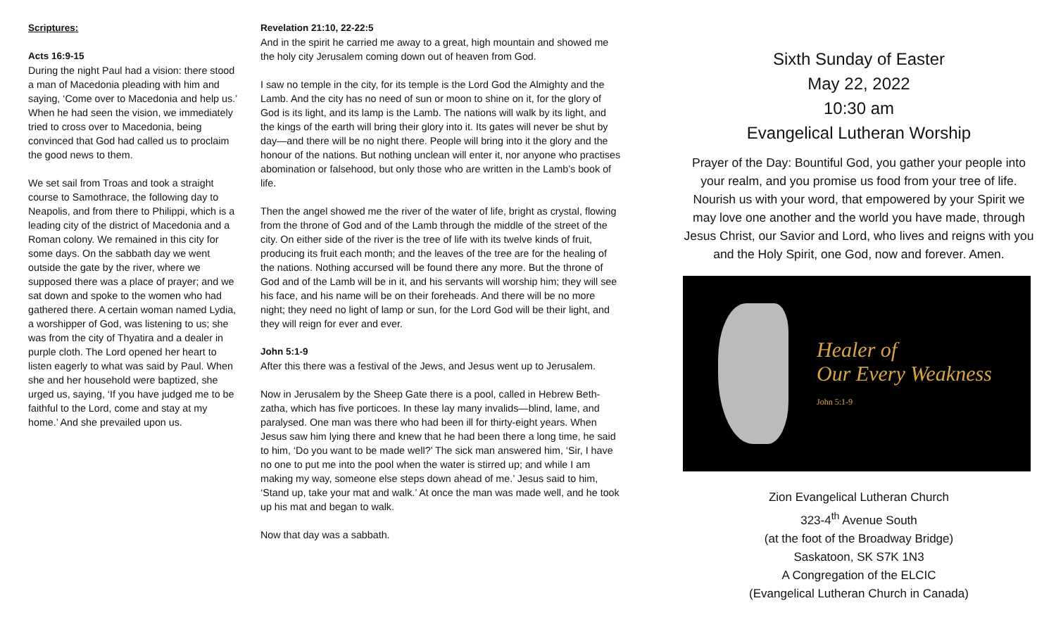Scriptures:
Acts 16:9-15
During the night Paul had a vision: there stood a man of Macedonia pleading with him and saying, ‘Come over to Macedonia and help us.’ When he had seen the vision, we immediately tried to cross over to Macedonia, being convinced that God had called us to proclaim the good news to them.
We set sail from Troas and took a straight course to Samothrace, the following day to Neapolis, and from there to Philippi, which is a leading city of the district of Macedonia and a Roman colony. We remained in this city for some days. On the sabbath day we went outside the gate by the river, where we supposed there was a place of prayer; and we sat down and spoke to the women who had gathered there. A certain woman named Lydia, a worshipper of God, was listening to us; she was from the city of Thyatira and a dealer in purple cloth. The Lord opened her heart to listen eagerly to what was said by Paul. When she and her household were baptized, she urged us, saying, ‘If you have judged me to be faithful to the Lord, come and stay at my home.’ And she prevailed upon us.
Revelation 21:10, 22-22:5
And in the spirit he carried me away to a great, high mountain and showed me the holy city Jerusalem coming down out of heaven from God.
I saw no temple in the city, for its temple is the Lord God the Almighty and the Lamb. And the city has no need of sun or moon to shine on it, for the glory of God is its light, and its lamp is the Lamb. The nations will walk by its light, and the kings of the earth will bring their glory into it. Its gates will never be shut by day—and there will be no night there. People will bring into it the glory and the honour of the nations. But nothing unclean will enter it, nor anyone who practises abomination or falsehood, but only those who are written in the Lamb’s book of life.
Then the angel showed me the river of the water of life, bright as crystal, flowing from the throne of God and of the Lamb through the middle of the street of the city. On either side of the river is the tree of life with its twelve kinds of fruit, producing its fruit each month; and the leaves of the tree are for the healing of the nations. Nothing accursed will be found there any more. But the throne of God and of the Lamb will be in it, and his servants will worship him; they will see his face, and his name will be on their foreheads. And there will be no more night; they need no light of lamp or sun, for the Lord God will be their light, and they will reign for ever and ever.
John 5:1-9
After this there was a festival of the Jews, and Jesus went up to Jerusalem.
Now in Jerusalem by the Sheep Gate there is a pool, called in Hebrew Beth-zatha, which has five porticoes. In these lay many invalids—blind, lame, and paralysed. One man was there who had been ill for thirty-eight years. When Jesus saw him lying there and knew that he had been there a long time, he said to him, ‘Do you want to be made well?’ The sick man answered him, ‘Sir, I have no one to put me into the pool when the water is stirred up; and while I am making my way, someone else steps down ahead of me.’ Jesus said to him, ‘Stand up, take your mat and walk.’ At once the man was made well, and he took up his mat and began to walk.
Now that day was a sabbath.
Sixth Sunday of Easter
May 22, 2022
10:30 am
Evangelical Lutheran Worship
Prayer of the Day: Bountiful God, you gather your people into your realm, and you promise us food from your tree of life. Nourish us with your word, that empowered by your Spirit we may love one another and the world you have made, through Jesus Christ, our Savior and Lord, who lives and reigns with you and the Holy Spirit, one God, now and forever. Amen.
Healer of
Our Every Weakness
John 5:1-9
Zion Evangelical Lutheran Church
323-4<sup>th</sup> Avenue South
(at the foot of the Broadway Bridge)
Saskatoon, SK S7K 1N3
A Congregation of the ELCIC
(Evangelical Lutheran Church in Canada)